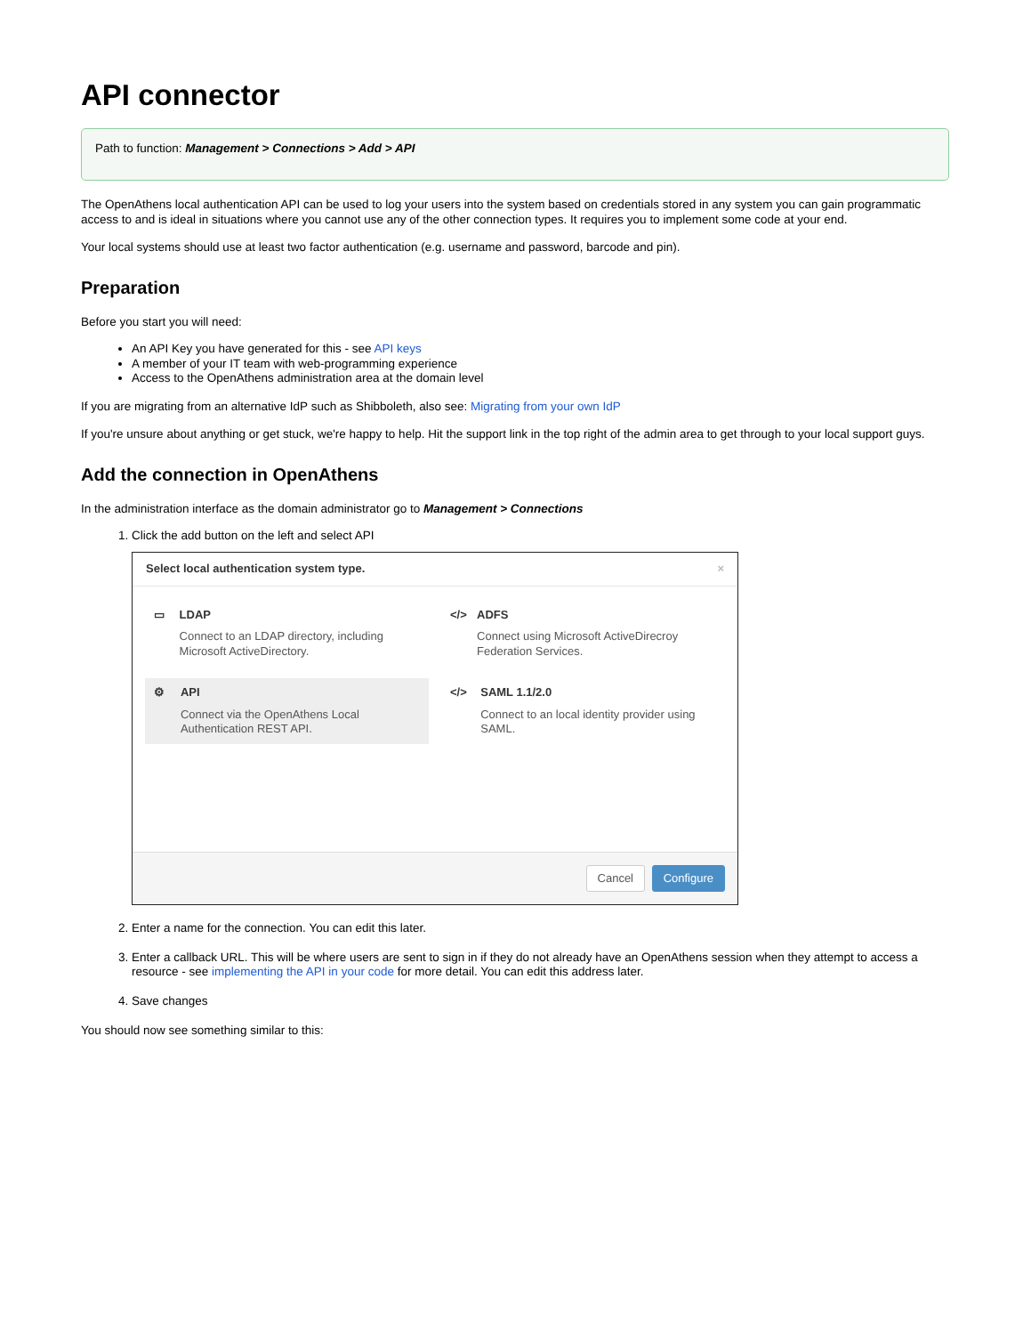API connector
Path to function: Management > Connections > Add > API
The OpenAthens local authentication API can be used to log your users into the system based on credentials stored in any system you can gain programmatic access to and is ideal in situations where you cannot use any of the other connection types. It requires you to implement some code at your end.
Your local systems should use at least two factor authentication (e.g. username and password, barcode and pin).
Preparation
Before you start you will need:
An API Key you have generated for this - see API keys
A member of your IT team with web-programming experience
Access to the OpenAthens administration area at the domain level
If you are migrating from an alternative IdP such as Shibboleth, also see: Migrating from your own IdP
If you're unsure about anything or get stuck, we're happy to help. Hit the support link in the top right of the admin area to get through to your local support guys.
Add the connection in OpenAthens
In the administration interface as the domain administrator go to Management > Connections
1. Click the add button on the left and select API
Select local authentication system type. ×
▭ LDAP
Connect to an LDAP directory, including Microsoft ActiveDirectory.
</> ADFS
Connect using Microsoft ActiveDirecroy Federation Services.
⚙ API
Connect via the OpenAthens Local Authentication REST API.
</> SAML 1.1/2.0
Connect to an local identity provider using SAML.
Cancel Configure
2. Enter a name for the connection. You can edit this later.
3. Enter a callback URL. This will be where users are sent to sign in if they do not already have an OpenAthens session when they attempt to access a resource - see implementing the API in your code for more detail. You can edit this address later.
4. Save changes
You should now see something similar to this: